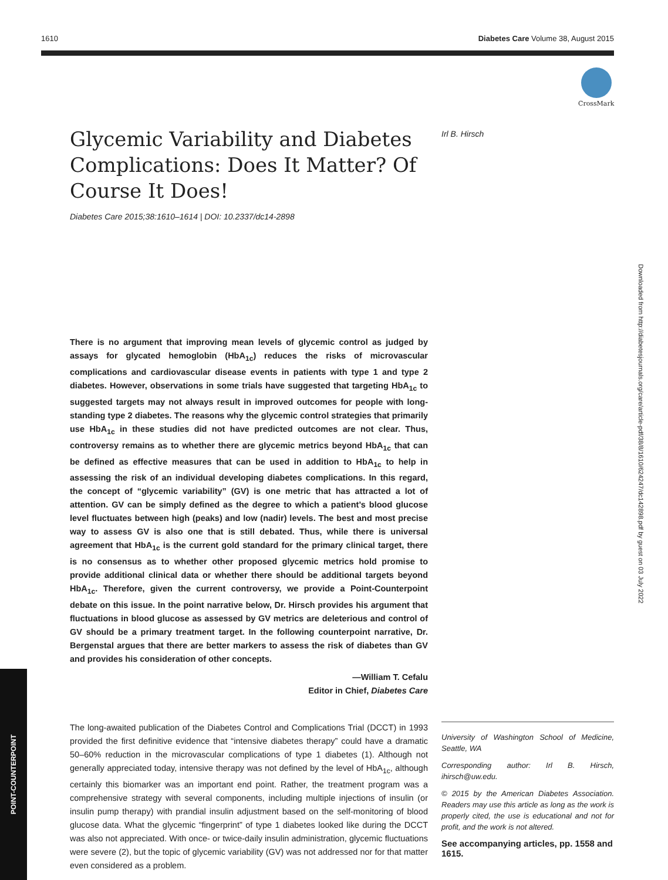1610 Diabetes Care Volume 38, August 2015
CrossMark
Glycemic Variability and Diabetes Complications: Does It Matter? Of Course It Does!
Diabetes Care 2015;38:1610–1614 | DOI: 10.2337/dc14-2898
There is no argument that improving mean levels of glycemic control as judged by assays for glycated hemoglobin (HbA<sub>1c</sub>) reduces the risks of microvascular complications and cardiovascular disease events in patients with type 1 and type 2 diabetes. However, observations in some trials have suggested that targeting HbA<sub>1c</sub> to suggested targets may not always result in improved outcomes for people with long-standing type 2 diabetes. The reasons why the glycemic control strategies that primarily use HbA<sub>1c</sub> in these studies did not have predicted outcomes are not clear. Thus, controversy remains as to whether there are glycemic metrics beyond HbA<sub>1c</sub> that can be defined as effective measures that can be used in addition to HbA<sub>1c</sub> to help in assessing the risk of an individual developing diabetes complications. In this regard, the concept of “glycemic variability” (GV) is one metric that has attracted a lot of attention. GV can be simply defined as the degree to which a patient’s blood glucose level fluctuates between high (peaks) and low (nadir) levels. The best and most precise way to assess GV is also one that is still debated. Thus, while there is universal agreement that HbA<sub>1c</sub> is the current gold standard for the primary clinical target, there is no consensus as to whether other proposed glycemic metrics hold promise to provide additional clinical data or whether there should be additional targets beyond HbA<sub>1c</sub>. Therefore, given the current controversy, we provide a Point-Counterpoint debate on this issue. In the point narrative below, Dr. Hirsch provides his argument that fluctuations in blood glucose as assessed by GV metrics are deleterious and control of GV should be a primary treatment target. In the following counterpoint narrative, Dr. Bergenstal argues that there are better markers to assess the risk of diabetes than GV and provides his consideration of other concepts.
—William T. Cefalu
Editor in Chief, Diabetes Care
The long-awaited publication of the Diabetes Control and Complications Trial (DCCT) in 1993 provided the first definitive evidence that “intensive diabetes therapy” could have a dramatic 50–60% reduction in the microvascular complications of type 1 diabetes (1). Although not generally appreciated today, intensive therapy was not defined by the level of HbA<sub>1c</sub>, although certainly this biomarker was an important end point. Rather, the treatment program was a comprehensive strategy with several components, including multiple injections of insulin (or insulin pump therapy) with prandial insulin adjustment based on the self-monitoring of blood glucose data. What the glycemic “fingerprint” of type 1 diabetes looked like during the DCCT was also not appreciated. With once- or twice-daily insulin administration, glycemic fluctuations were severe (2), but the topic of glycemic variability (GV) was not addressed nor for that matter even considered as a problem.
Irl B. Hirsch
University of Washington School of Medicine, Seattle, WA
Corresponding author: Irl B. Hirsch, ihirsch@uw.edu.
© 2015 by the American Diabetes Association. Readers may use this article as long as the work is properly cited, the use is educational and not for profit, and the work is not altered.
See accompanying articles, pp. 1558 and 1615.
POINT-COUNTERPOINT
Downloaded from http://diabetesjournals.org/care/article-pdf/38/8/1610/624247/dc142898.pdf by guest on 03 July 2022